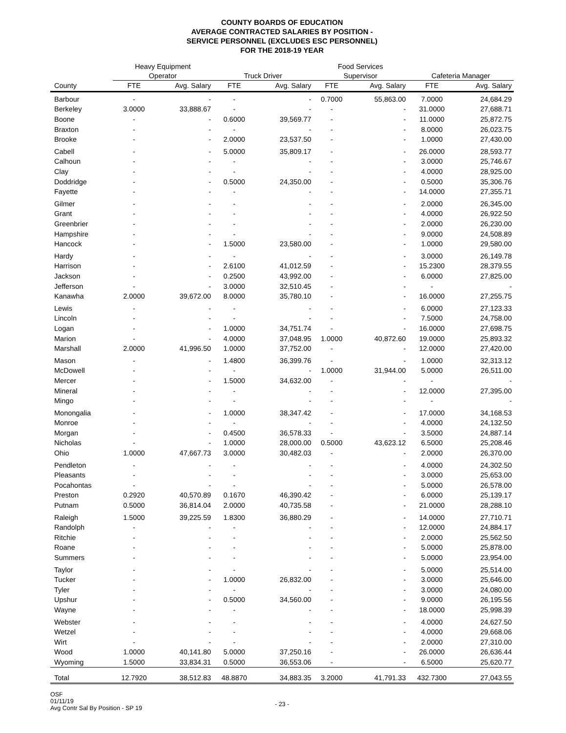COUNTY BOARDS OF EDUCATION
AVERAGE CONTRACTED SALARIES BY POSITION -
SERVICE PERSONNEL (EXCLUDES ESC PERSONNEL)
FOR THE 2018-19 YEAR
| | Heavy Equipment | | | | Food Services | | | |
| --- | --- | --- | --- | --- | --- | --- | --- | --- |
| | Operator | | Truck Driver | | Supervisor | | Cafeteria Manager | |
| County | FTE | Avg. Salary | FTE | Avg. Salary | FTE | Avg. Salary | FTE | Avg. Salary |
| Barbour | - | - | - | - | 0.7000 | 55,863.00 | 7.0000 | 24,684.29 |
| Berkeley | 3.0000 | 33,888.67 | - | - | - | - | 31.0000 | 27,688.71 |
| Boone | - | - | 0.6000 | 39,569.77 | - | - | 11.0000 | 25,872.75 |
| Braxton | - | - | - | - | - | - | 8.0000 | 26,023.75 |
| Brooke | - | - | 2.0000 | 23,537.50 | - | - | 1.0000 | 27,430.00 |
| Cabell | - | - | 5.0000 | 35,809.17 | - | - | 26.0000 | 28,593.77 |
| Calhoun | - | - | - | - | - | - | 3.0000 | 25,746.67 |
| Clay | - | - | - | - | - | - | 4.0000 | 28,925.00 |
| Doddridge | - | - | 0.5000 | 24,350.00 | - | - | 0.5000 | 35,306.76 |
| Fayette | - | - | - | - | - | - | 14.0000 | 27,355.71 |
| Gilmer | - | - | - | - | - | - | 2.0000 | 26,345.00 |
| Grant | - | - | - | - | - | - | 4.0000 | 26,922.50 |
| Greenbrier | - | - | - | - | - | - | 2.0000 | 26,230.00 |
| Hampshire | - | - | - | - | - | - | 9.0000 | 24,508.89 |
| Hancock | - | - | 1.5000 | 23,580.00 | - | - | 1.0000 | 29,580.00 |
| Hardy | - | - | - | - | - | - | 3.0000 | 26,149.78 |
| Harrison | - | - | 2.6100 | 41,012.59 | - | - | 15.2300 | 28,379.55 |
| Jackson | - | - | 0.2500 | 43,992.00 | - | - | 6.0000 | 27,825.00 |
| Jefferson | - | - | 3.0000 | 32,510.45 | - | - | - | - |
| Kanawha | 2.0000 | 39,672.00 | 8.0000 | 35,780.10 | - | - | 16.0000 | 27,255.75 |
| Lewis | - | - | - | - | - | - | 6.0000 | 27,123.33 |
| Lincoln | - | - | - | - | - | - | 7.5000 | 24,758.00 |
| Logan | - | - | 1.0000 | 34,751.74 | - | - | 16.0000 | 27,698.75 |
| Marion | - | - | 4.0000 | 37,048.95 | 1.0000 | 40,872.60 | 19.0000 | 25,893.32 |
| Marshall | 2.0000 | 41,996.50 | 1.0000 | 37,752.00 | - | - | 12.0000 | 27,420.00 |
| Mason | - | - | 1.4800 | 36,399.76 | - | - | 1.0000 | 32,313.12 |
| McDowell | - | - | - | - | 1.0000 | 31,944.00 | 5.0000 | 26,511.00 |
| Mercer | - | - | 1.5000 | 34,632.00 | - | - | - | - |
| Mineral | - | - | - | - | - | - | 12.0000 | 27,395.00 |
| Mingo | - | - | - | - | - | - | - | - |
| Monongalia | - | - | 1.0000 | 38,347.42 | - | - | 17.0000 | 34,168.53 |
| Monroe | - | - | - | - | - | - | 4.0000 | 24,132.50 |
| Morgan | - | - | 0.4500 | 36,578.33 | - | - | 3.5000 | 24,887.14 |
| Nicholas | - | - | 1.0000 | 28,000.00 | 0.5000 | 43,623.12 | 6.5000 | 25,208.46 |
| Ohio | 1.0000 | 47,667.73 | 3.0000 | 30,482.03 | - | - | 2.0000 | 26,370.00 |
| Pendleton | - | - | - | - | - | - | 4.0000 | 24,302.50 |
| Pleasants | - | - | - | - | - | - | 3.0000 | 25,653.00 |
| Pocahontas | - | - | - | - | - | - | 5.0000 | 26,578.00 |
| Preston | 0.2920 | 40,570.89 | 0.1670 | 46,390.42 | - | - | 6.0000 | 25,139.17 |
| Putnam | 0.5000 | 36,814.04 | 2.0000 | 40,735.58 | - | - | 21.0000 | 28,288.10 |
| Raleigh | 1.5000 | 39,225.59 | 1.8300 | 36,880.29 | - | - | 14.0000 | 27,710.71 |
| Randolph | - | - | - | - | - | - | 12.0000 | 24,884.17 |
| Ritchie | - | - | - | - | - | - | 2.0000 | 25,562.50 |
| Roane | - | - | - | - | - | - | 5.0000 | 25,878.00 |
| Summers | - | - | - | - | - | - | 5.0000 | 23,954.00 |
| Taylor | - | - | - | - | - | - | 5.0000 | 25,514.00 |
| Tucker | - | - | 1.0000 | 26,832.00 | - | - | 3.0000 | 25,646.00 |
| Tyler | - | - | - | - | - | - | 3.0000 | 24,080.00 |
| Upshur | - | - | 0.5000 | 34,560.00 | - | - | 9.0000 | 26,195.56 |
| Wayne | - | - | - | - | - | - | 18.0000 | 25,998.39 |
| Webster | - | - | - | - | - | - | 4.0000 | 24,627.50 |
| Wetzel | - | - | - | - | - | - | 4.0000 | 29,668.06 |
| Wirt | - | - | - | - | - | - | 2.0000 | 27,310.00 |
| Wood | 1.0000 | 40,141.80 | 5.0000 | 37,250.16 | - | - | 26.0000 | 26,636.44 |
| Wyoming | 1.5000 | 33,834.31 | 0.5000 | 36,553.06 | - | - | 6.5000 | 25,620.77 |
| Total | 12.7920 | 38,512.83 | 48.8870 | 34,883.35 | 3.2000 | 41,791.33 | 432.7300 | 27,043.55 |
OSF
01/11/19
Avg Contr Sal By Position - SP 19
- 23 -